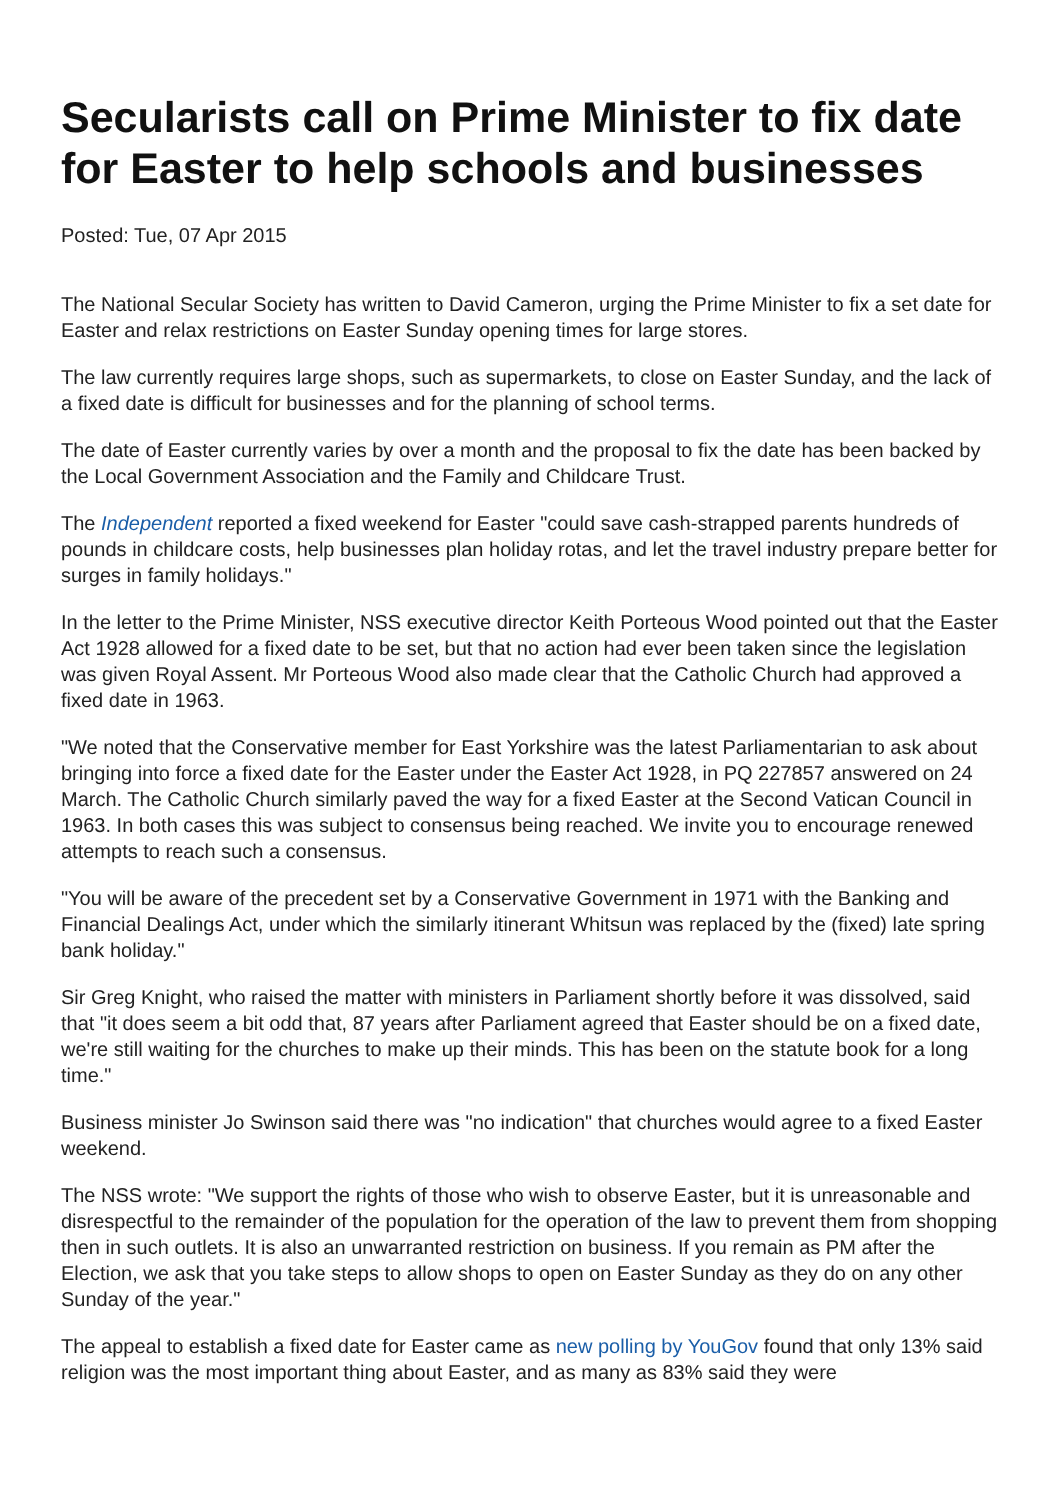Secularists call on Prime Minister to fix date for Easter to help schools and businesses
Posted: Tue, 07 Apr 2015
The National Secular Society has written to David Cameron, urging the Prime Minister to fix a set date for Easter and relax restrictions on Easter Sunday opening times for large stores.
The law currently requires large shops, such as supermarkets, to close on Easter Sunday, and the lack of a fixed date is difficult for businesses and for the planning of school terms.
The date of Easter currently varies by over a month and the proposal to fix the date has been backed by the Local Government Association and the Family and Childcare Trust.
The Independent reported a fixed weekend for Easter "could save cash-strapped parents hundreds of pounds in childcare costs, help businesses plan holiday rotas, and let the travel industry prepare better for surges in family holidays."
In the letter to the Prime Minister, NSS executive director Keith Porteous Wood pointed out that the Easter Act 1928 allowed for a fixed date to be set, but that no action had ever been taken since the legislation was given Royal Assent. Mr Porteous Wood also made clear that the Catholic Church had approved a fixed date in 1963.
"We noted that the Conservative member for East Yorkshire was the latest Parliamentarian to ask about bringing into force a fixed date for the Easter under the Easter Act 1928, in PQ 227857 answered on 24 March. The Catholic Church similarly paved the way for a fixed Easter at the Second Vatican Council in 1963. In both cases this was subject to consensus being reached. We invite you to encourage renewed attempts to reach such a consensus.
"You will be aware of the precedent set by a Conservative Government in 1971 with the Banking and Financial Dealings Act, under which the similarly itinerant Whitsun was replaced by the (fixed) late spring bank holiday."
Sir Greg Knight, who raised the matter with ministers in Parliament shortly before it was dissolved, said that "it does seem a bit odd that, 87 years after Parliament agreed that Easter should be on a fixed date, we're still waiting for the churches to make up their minds. This has been on the statute book for a long time."
Business minister Jo Swinson said there was "no indication" that churches would agree to a fixed Easter weekend.
The NSS wrote: "We support the rights of those who wish to observe Easter, but it is unreasonable and disrespectful to the remainder of the population for the operation of the law to prevent them from shopping then in such outlets. It is also an unwarranted restriction on business. If you remain as PM after the Election, we ask that you take steps to allow shops to open on Easter Sunday as they do on any other Sunday of the year."
The appeal to establish a fixed date for Easter came as new polling by YouGov found that only 13% said religion was the most important thing about Easter, and as many as 83% said they were